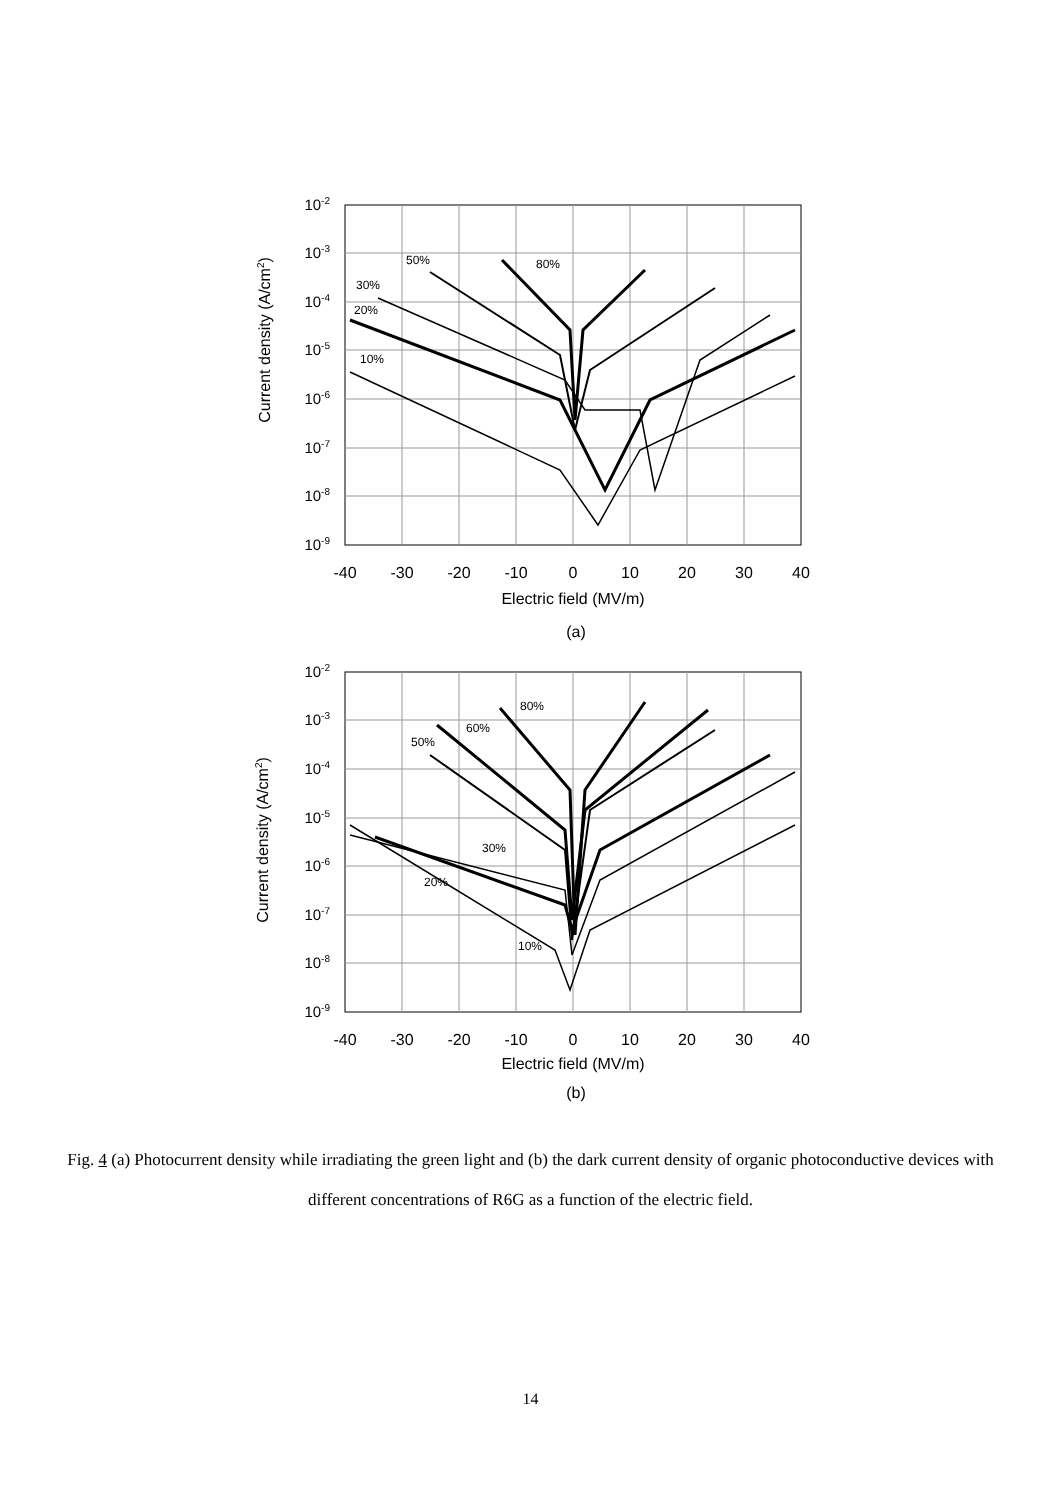50%
80%
30%
20%
10%
80%
60%
50%
30%
20%
10%
10-2
10-3
10-4
10-5
10-6
10-7
10-8
10-9
10-2
10-3
10-4
10-5
10-6
10-7
10-8
10-9
-40
-30
-20
-10
0
10
20
30
40
Electric field (MV/m)
(a)
-40
-30
-20
-10
0
10
20
30
40
Electric field (MV/m)
(b)
Current density (A/cm2)
Current density (A/cm2)
Fig. 4 (a) Photocurrent density while irradiating the green light and (b) the dark current density of organic photoconductive devices with different concentrations of R6G as a function of the electric field.
14